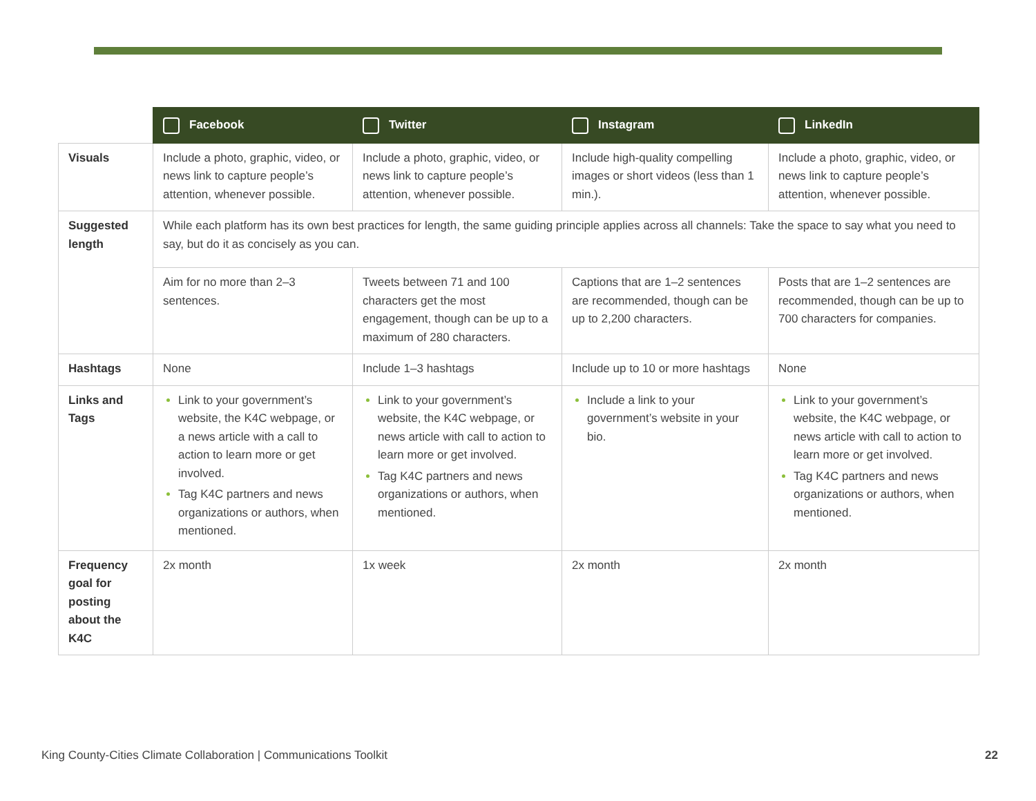| | Facebook | Twitter | Instagram | LinkedIn |
| --- | --- | --- | --- | --- |
| Visuals | Include a photo, graphic, video, or news link to capture people’s attention, whenever possible. | Include a photo, graphic, video, or news link to capture people’s attention, whenever possible. | Include high-quality compelling images or short videos (less than 1 min.). | Include a photo, graphic, video, or news link to capture people’s attention, whenever possible. |
| Suggested length | While each platform has its own best practices for length, the same guiding principle applies across all channels: Take the space to say what you need to say, but do it as concisely as you can. | | | |
| | Aim for no more than 2–3 sentences. | Tweets between 71 and 100 characters get the most engagement, though can be up to a maximum of 280 characters. | Captions that are 1–2 sentences are recommended, though can be up to 2,200 characters. | Posts that are 1–2 sentences are recommended, though can be up to 700 characters for companies. |
| Hashtags | None | Include 1–3 hashtags | Include up to 10 or more hashtags | None |
| Links and Tags | Link to your government’s website, the K4C webpage, or a news article with a call to action to learn more or get involved. Tag K4C partners and news organizations or authors, when mentioned. | Link to your government’s website, the K4C webpage, or news article with call to action to learn more or get involved. Tag K4C partners and news organizations or authors, when mentioned. | Include a link to your government’s website in your bio. | Link to your government’s website, the K4C webpage, or news article with call to action to learn more or get involved. Tag K4C partners and news organizations or authors, when mentioned. |
| Frequency goal for posting about the K4C | 2x month | 1x week | 2x month | 2x month |
King County-Cities Climate Collaboration | Communications Toolkit 22